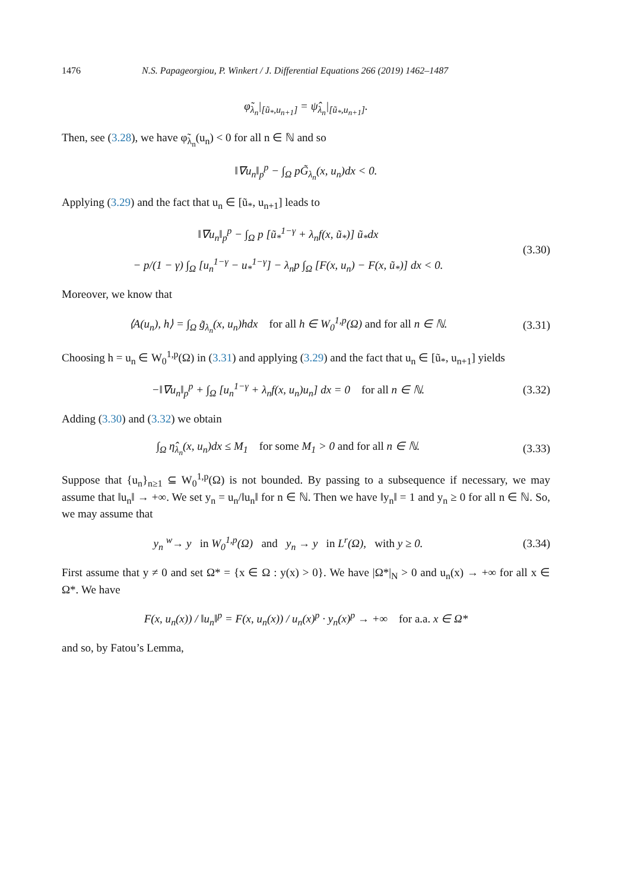1476 N.S. Papageorgiou, P. Winkert / J. Differential Equations 266 (2019) 1462–1487
φ̃<sub>λ<sub>n</sub></sub>|<sub>[ũ<sub>*</sub>,u<sub>n+1</sub>]</sub> = ψ̂<sub>λ<sub>n</sub></sub>|<sub>[ũ<sub>*</sub>,u<sub>n+1</sub>]</sub>.
Then, see (3.28), we have φ̃<sub>λ<sub>n</sub></sub>(u<sub>n</sub>) < 0 for all n ∈ ℕ and so
‖∇u<sub>n</sub>‖<sub>p</sub><sup>p</sup> − ∫<sub>Ω</sub> pG̃<sub>λ<sub>n</sub></sub>(x, u<sub>n</sub>)dx < 0.
Applying (3.29) and the fact that u<sub>n</sub> ∈ [ũ<sub>*</sub>, u<sub>n+1</sub>] leads to
‖∇u<sub>n</sub>‖<sub>p</sub><sup>p</sup> − ∫<sub>Ω</sub> p [ũ<sub>*</sub><sup>1−γ</sup> + λ<sub>n</sub>f(x, ũ<sub>*</sub>)] ũ<sub>*</sub>dx
− p/(1 − γ) ∫<sub>Ω</sub> [u<sub>n</sub><sup>1−γ</sup> − u<sub>*</sub><sup>1−γ</sup>] − λ<sub>n</sub>p ∫<sub>Ω</sub> [F(x, u<sub>n</sub>) − F(x, ũ<sub>*</sub>)] dx < 0.
(3.30)
Moreover, we know that
⟨A(u<sub>n</sub>), h⟩ = ∫<sub>Ω</sub> g̃<sub>λ<sub>n</sub></sub>(x, u<sub>n</sub>)hdx for all h ∈ W<sub>0</sub><sup>1,p</sup>(Ω) and for all n ∈ ℕ.
(3.31)
Choosing h = u<sub>n</sub> ∈ W<sub>0</sub><sup>1,p</sup>(Ω) in (3.31) and applying (3.29) and the fact that u<sub>n</sub> ∈ [ũ<sub>*</sub>, u<sub>n+1</sub>] yields
−‖∇u<sub>n</sub>‖<sub>p</sub><sup>p</sup> + ∫<sub>Ω</sub> [u<sub>n</sub><sup>1−γ</sup> + λ<sub>n</sub>f(x, u<sub>n</sub>)u<sub>n</sub>] dx = 0 for all n ∈ ℕ.
(3.32)
Adding (3.30) and (3.32) we obtain
∫<sub>Ω</sub> η̂<sub>λ<sub>n</sub></sub>(x, u<sub>n</sub>)dx ≤ M<sub>1</sub> for some M<sub>1</sub> > 0 and for all n ∈ ℕ.
(3.33)
Suppose that {u<sub>n</sub>}<sub>n≥1</sub> ⊆ W<sub>0</sub><sup>1,p</sup>(Ω) is not bounded. By passing to a subsequence if necessary, we may assume that ‖u<sub>n</sub>‖ → +∞. We set y<sub>n</sub> = u<sub>n</sub>/‖u<sub>n</sub>‖ for n ∈ ℕ. Then we have ‖y<sub>n</sub>‖ = 1 and y<sub>n</sub> ≥ 0 for all n ∈ ℕ. So, we may assume that
y<sub>n</sub> <sup>w</sup>→ y in W<sub>0</sub><sup>1,p</sup>(Ω) and y<sub>n</sub> → y in L<sup>r</sup>(Ω), with y ≥ 0.
(3.34)
First assume that y ≠ 0 and set Ω* = {x ∈ Ω : y(x) > 0}. We have |Ω*|<sub>N</sub> > 0 and u<sub>n</sub>(x) → +∞ for all x ∈ Ω*. We have
F(x, u<sub>n</sub>(x)) / ‖u<sub>n</sub>‖<sup>p</sup> = F(x, u<sub>n</sub>(x)) / u<sub>n</sub>(x)<sup>p</sup> · y<sub>n</sub>(x)<sup>p</sup> → +∞ for a.a. x ∈ Ω*
and so, by Fatou’s Lemma,